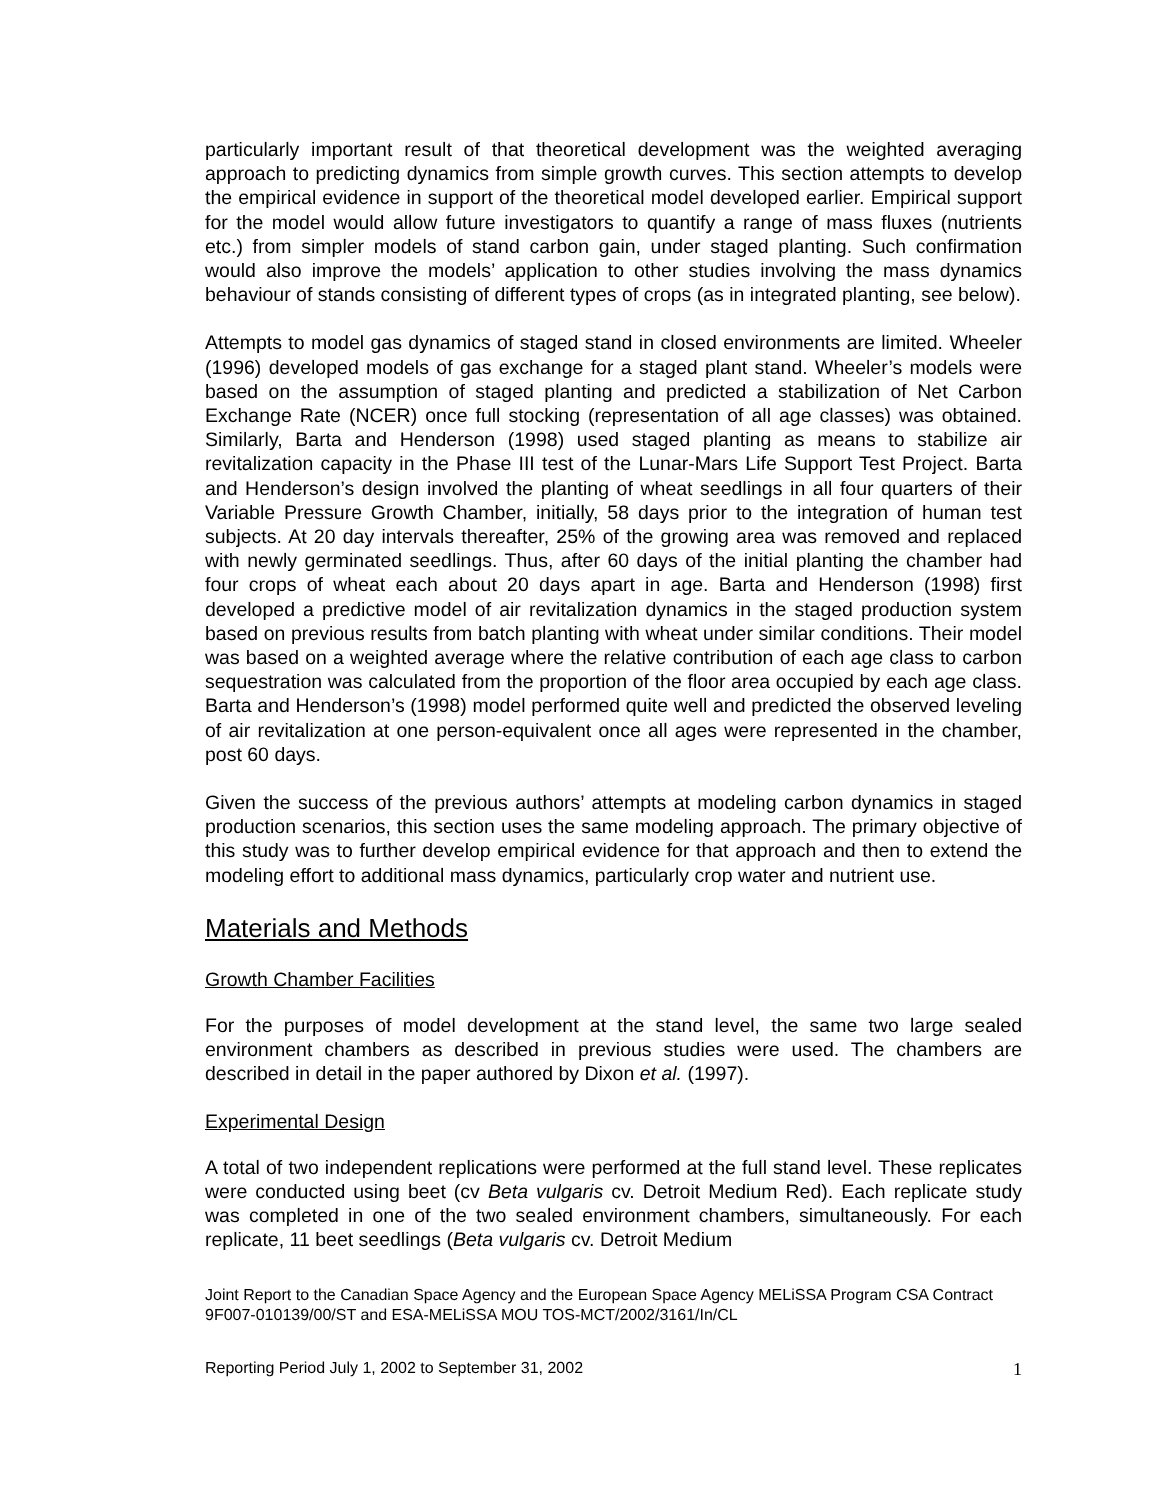particularly important result of that theoretical development was the weighted averaging approach to predicting dynamics from simple growth curves. This section attempts to develop the empirical evidence in support of the theoretical model developed earlier. Empirical support for the model would allow future investigators to quantify a range of mass fluxes (nutrients etc.) from simpler models of stand carbon gain, under staged planting. Such confirmation would also improve the models’ application to other studies involving the mass dynamics behaviour of stands consisting of different types of crops (as in integrated planting, see below).
Attempts to model gas dynamics of staged stand in closed environments are limited. Wheeler (1996) developed models of gas exchange for a staged plant stand. Wheeler’s models were based on the assumption of staged planting and predicted a stabilization of Net Carbon Exchange Rate (NCER) once full stocking (representation of all age classes) was obtained. Similarly, Barta and Henderson (1998) used staged planting as means to stabilize air revitalization capacity in the Phase III test of the Lunar-Mars Life Support Test Project. Barta and Henderson’s design involved the planting of wheat seedlings in all four quarters of their Variable Pressure Growth Chamber, initially, 58 days prior to the integration of human test subjects. At 20 day intervals thereafter, 25% of the growing area was removed and replaced with newly germinated seedlings. Thus, after 60 days of the initial planting the chamber had four crops of wheat each about 20 days apart in age. Barta and Henderson (1998) first developed a predictive model of air revitalization dynamics in the staged production system based on previous results from batch planting with wheat under similar conditions. Their model was based on a weighted average where the relative contribution of each age class to carbon sequestration was calculated from the proportion of the floor area occupied by each age class. Barta and Henderson’s (1998) model performed quite well and predicted the observed leveling of air revitalization at one person-equivalent once all ages were represented in the chamber, post 60 days.
Given the success of the previous authors’ attempts at modeling carbon dynamics in staged production scenarios, this section uses the same modeling approach. The primary objective of this study was to further develop empirical evidence for that approach and then to extend the modeling effort to additional mass dynamics, particularly crop water and nutrient use.
Materials and Methods
Growth Chamber Facilities
For the purposes of model development at the stand level, the same two large sealed environment chambers as described in previous studies were used. The chambers are described in detail in the paper authored by Dixon et al. (1997).
Experimental Design
A total of two independent replications were performed at the full stand level. These replicates were conducted using beet (cv Beta vulgaris cv. Detroit Medium Red). Each replicate study was completed in one of the two sealed environment chambers, simultaneously. For each replicate, 11 beet seedlings (Beta vulgaris cv. Detroit Medium
Joint Report to the Canadian Space Agency and the European Space Agency MELiSSA Program CSA Contract 9F007-010139/00/ST and ESA-MELiSSA MOU TOS-MCT/2002/3161/In/CL
Reporting Period July 1, 2002 to September 31, 2002 1